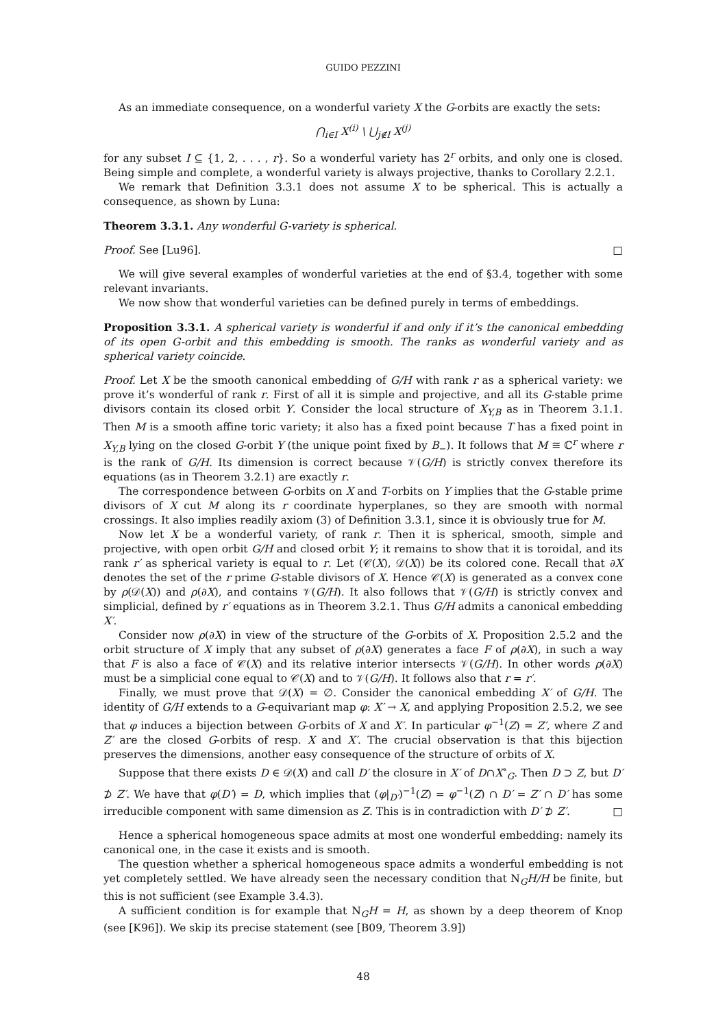GUIDO PEZZINI
As an immediate consequence, on a wonderful variety X the G-orbits are exactly the sets:
⋂<sub>i∈I</sub> X<sup>(i)</sup> \ ⋃<sub>j∉I</sub> X<sup>(j)</sup>
for any subset I ⊆ {1, 2, . . . , r}. So a wonderful variety has 2<sup>r</sup> orbits, and only one is closed. Being simple and complete, a wonderful variety is always projective, thanks to Corollary 2.2.1.
We remark that Definition 3.3.1 does not assume X to be spherical. This is actually a consequence, as shown by Luna:
Theorem 3.3.1. Any wonderful G-variety is spherical.
Proof. See [Lu96]. □
We will give several examples of wonderful varieties at the end of §3.4, together with some relevant invariants.
We now show that wonderful varieties can be defined purely in terms of embeddings.
Proposition 3.3.1. A spherical variety is wonderful if and only if it’s the canonical embedding of its open G-orbit and this embedding is smooth. The ranks as wonderful variety and as spherical variety coincide.
Proof. Let X be the smooth canonical embedding of G/H with rank r as a spherical variety: we prove it’s wonderful of rank r. First of all it is simple and projective, and all its G-stable prime divisors contain its closed orbit Y. Consider the local structure of X<sub>Y,B</sub> as in Theorem 3.1.1. Then M is a smooth affine toric variety; it also has a fixed point because T has a fixed point in X<sub>Y,B</sub> lying on the closed G-orbit Y (the unique point fixed by B<sub>−</sub>). It follows that M ≅ ℂ<sup>r</sup> where r is the rank of G/H. Its dimension is correct because 𝒱(G/H) is strictly convex therefore its equations (as in Theorem 3.2.1) are exactly r.
The correspondence between G-orbits on X and T-orbits on Y implies that the G-stable prime divisors of X cut M along its r coordinate hyperplanes, so they are smooth with normal crossings. It also implies readily axiom (3) of Definition 3.3.1, since it is obviously true for M.
Now let X be a wonderful variety, of rank r. Then it is spherical, smooth, simple and projective, with open orbit G/H and closed orbit Y; it remains to show that it is toroidal, and its rank r′ as spherical variety is equal to r. Let (𝒞(X), 𝒟(X)) be its colored cone. Recall that ∂X denotes the set of the r prime G-stable divisors of X. Hence 𝒞(X) is generated as a convex cone by ρ(𝒟(X)) and ρ(∂X), and contains 𝒱(G/H). It also follows that 𝒱(G/H) is strictly convex and simplicial, defined by r′ equations as in Theorem 3.2.1. Thus G/H admits a canonical embedding X′.
Consider now ρ(∂X) in view of the structure of the G-orbits of X. Proposition 2.5.2 and the orbit structure of X imply that any subset of ρ(∂X) generates a face F of ρ(∂X), in such a way that F is also a face of 𝒞(X) and its relative interior intersects 𝒱(G/H). In other words ρ(∂X) must be a simplicial cone equal to 𝒞(X) and to 𝒱(G/H). It follows also that r = r′.
Finally, we must prove that 𝒟(X) = ∅. Consider the canonical embedding X′ of G/H. The identity of G/H extends to a G-equivariant map φ: X′ → X, and applying Proposition 2.5.2, we see that φ induces a bijection between G-orbits of X and X′. In particular φ<sup>−1</sup>(Z) = Z′, where Z and Z′ are the closed G-orbits of resp. X and X′. The crucial observation is that this bijection preserves the dimensions, another easy consequence of the structure of orbits of X.
Suppose that there exists D ∈ 𝒟(X) and call D′ the closure in X′ of D∩X<sup>∘</sup><sub>G</sub>. Then D ⊃ Z, but D′ ⊅ Z′. We have that φ(D′) = D, which implies that (φ|<sub>D′</sub>)<sup>−1</sup>(Z) = φ<sup>−1</sup>(Z) ∩ D′ = Z′ ∩ D′ has some irreducible component with same dimension as Z. This is in contradiction with D′ ⊅ Z′. □
Hence a spherical homogeneous space admits at most one wonderful embedding: namely its canonical one, in the case it exists and is smooth.
The question whether a spherical homogeneous space admits a wonderful embedding is not yet completely settled. We have already seen the necessary condition that N<sub>G</sub>H/H be finite, but this is not sufficient (see Example 3.4.3).
A sufficient condition is for example that N<sub>G</sub>H = H, as shown by a deep theorem of Knop (see [K96]). We skip its precise statement (see [B09, Theorem 3.9])
48